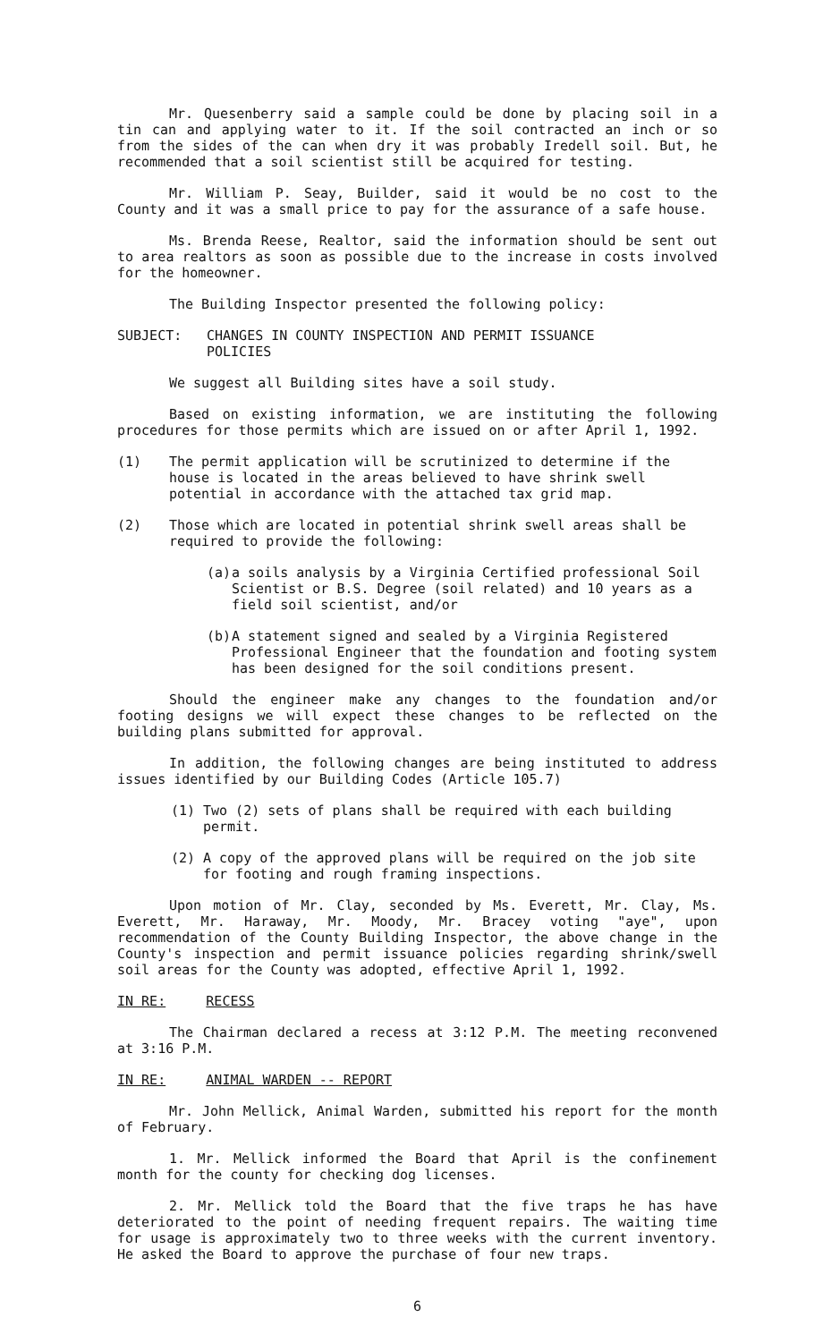Mr. Quesenberry said a sample could be done by placing soil in a tin can and applying water to it. If the soil contracted an inch or so from the sides of the can when dry it was probably Iredell soil. But, he recommended that a soil scientist still be acquired for testing.
Mr. William P. Seay, Builder, said it would be no cost to the County and it was a small price to pay for the assurance of a safe house.
Ms. Brenda Reese, Realtor, said the information should be sent out to area realtors as soon as possible due to the increase in costs involved for the homeowner.
The Building Inspector presented the following policy:
SUBJECT: CHANGES IN COUNTY INSPECTION AND PERMIT ISSUANCE
POLICIES
We suggest all Building sites have a soil study.
Based on existing information, we are instituting the following procedures for those permits which are issued on or after April 1, 1992.
(1) The permit application will be scrutinized to determine if the house is located in the areas believed to have shrink swell potential in accordance with the attached tax grid map.
(2) Those which are located in potential shrink swell areas shall be required to provide the following:
(a) a soils analysis by a Virginia Certified professional Soil Scientist or B.S. Degree (soil related) and 10 years as a field soil scientist, and/or
(b) A statement signed and sealed by a Virginia Registered Professional Engineer that the foundation and footing system has been designed for the soil conditions present.
Should the engineer make any changes to the foundation and/or footing designs we will expect these changes to be reflected on the building plans submitted for approval.
In addition, the following changes are being instituted to address issues identified by our Building Codes (Article 105.7)
(1) Two (2) sets of plans shall be required with each building permit.
(2) A copy of the approved plans will be required on the job site for footing and rough framing inspections.
Upon motion of Mr. Clay, seconded by Ms. Everett, Mr. Clay, Ms. Everett, Mr. Haraway, Mr. Moody, Mr. Bracey voting "aye", upon recommendation of the County Building Inspector, the above change in the County's inspection and permit issuance policies regarding shrink/swell soil areas for the County was adopted, effective April 1, 1992.
IN RE: RECESS
The Chairman declared a recess at 3:12 P.M. The meeting reconvened at 3:16 P.M.
IN RE: ANIMAL WARDEN -- REPORT
Mr. John Mellick, Animal Warden, submitted his report for the month of February.
1. Mr. Mellick informed the Board that April is the confinement month for the county for checking dog licenses.
2. Mr. Mellick told the Board that the five traps he has have deteriorated to the point of needing frequent repairs. The waiting time for usage is approximately two to three weeks with the current inventory. He asked the Board to approve the purchase of four new traps.
6